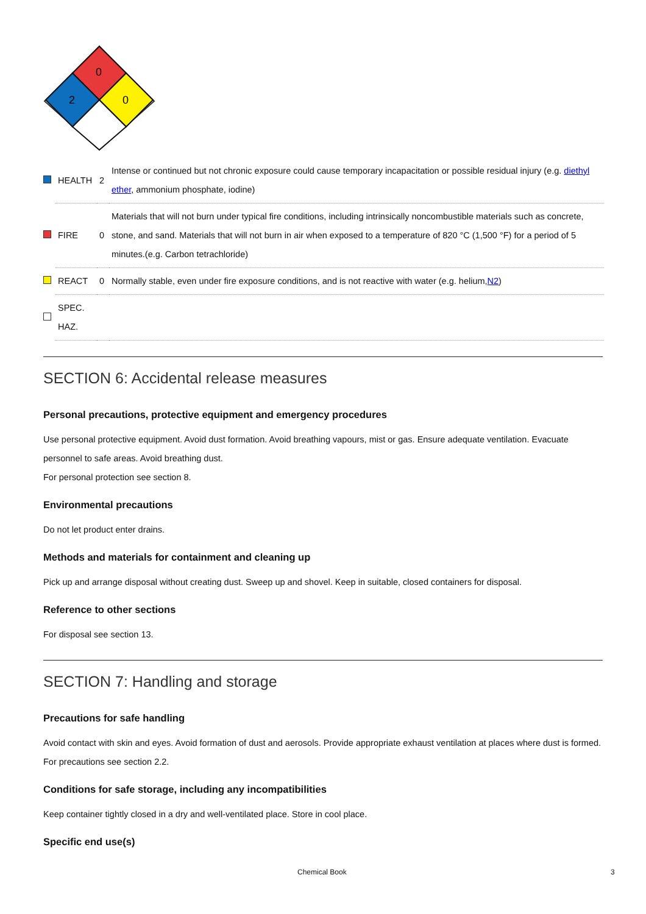0
2
0
| | HEALTH | 2 | Intense or continued but not chronic exposure could cause temporary incapacitation or possible residual injury (e.g. diethyl ether , ammonium phosphate, iodine) |
| | FIRE | 0 | Materials that will not burn under typical fire conditions, including intrinsically noncombustible materials such as concrete, stone, and sand. Materials that will not burn in air when exposed to a temperature of 820 °C (1,500 °F) for a period of 5 minutes.(e.g. Carbon tetrachloride) |
| | REACT | 0 | Normally stable, even under fire exposure conditions, and is not reactive with water (e.g. helium, N2 ) |
| | SPEC. HAZ. | | |
SECTION 6: Accidental release measures
Personal precautions, protective equipment and emergency procedures
Use personal protective equipment. Avoid dust formation. Avoid breathing vapours, mist or gas. Ensure adequate ventilation. Evacuate personnel to safe areas. Avoid breathing dust.
For personal protection see section 8.
Environmental precautions
Do not let product enter drains.
Methods and materials for containment and cleaning up
Pick up and arrange disposal without creating dust. Sweep up and shovel. Keep in suitable, closed containers for disposal.
Reference to other sections
For disposal see section 13.
SECTION 7: Handling and storage
Precautions for safe handling
Avoid contact with skin and eyes. Avoid formation of dust and aerosols. Provide appropriate exhaust ventilation at places where dust is formed. For precautions see section 2.2.
Conditions for safe storage, including any incompatibilities
Keep container tightly closed in a dry and well-ventilated place. Store in cool place.
Specific end use(s)
Chemical Book 3